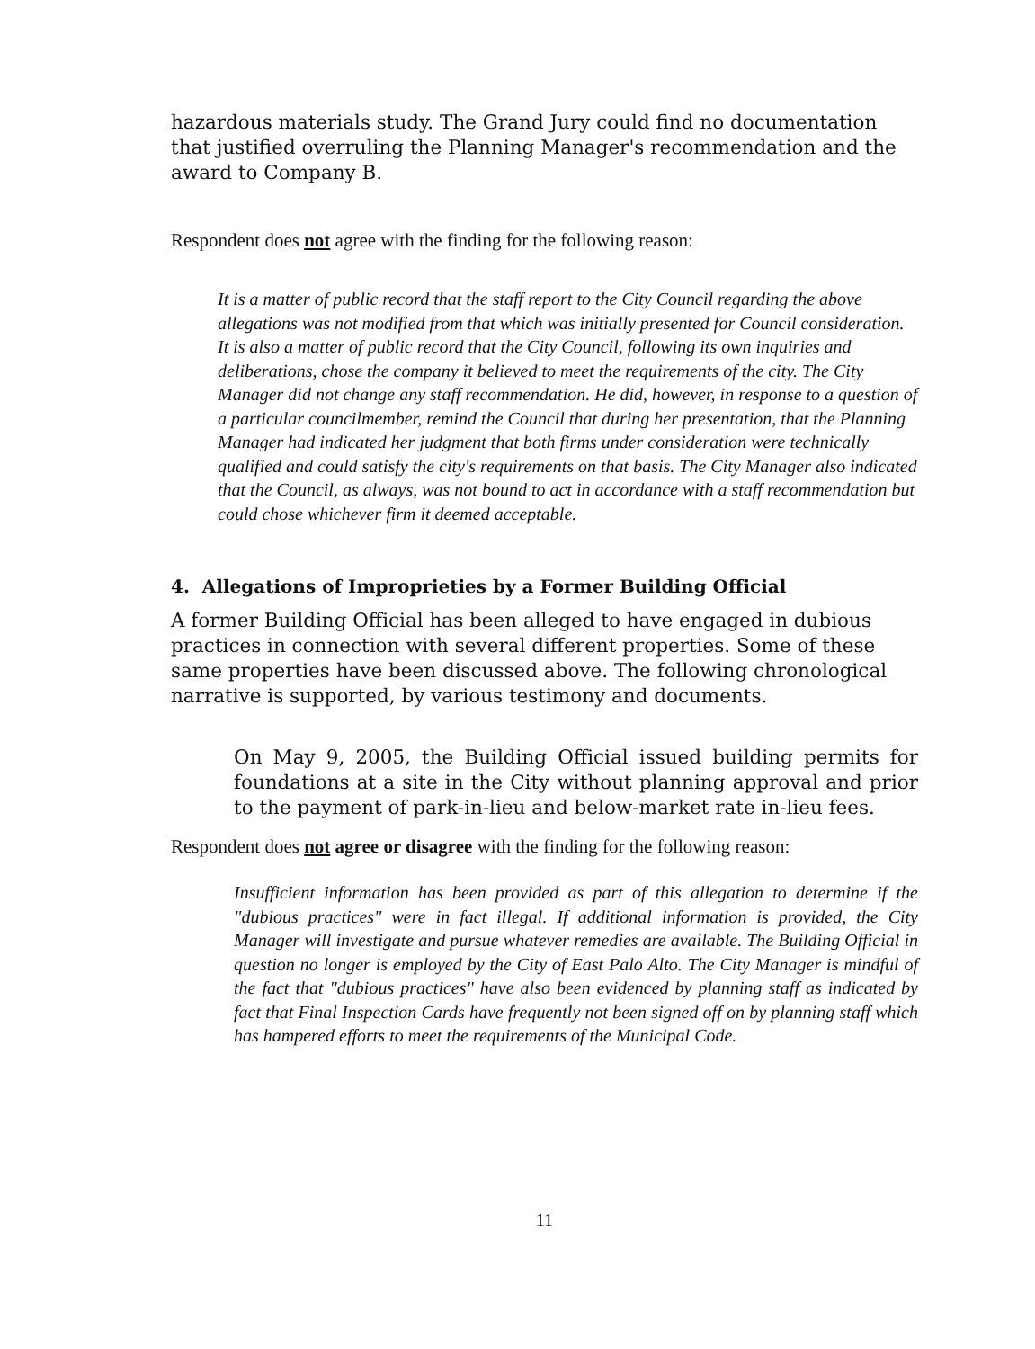hazardous materials study. The Grand Jury could find no documentation that justified overruling the Planning Manager's recommendation and the award to Company B.
Respondent does not agree with the finding for the following reason:
It is a matter of public record that the staff report to the City Council regarding the above allegations was not modified from that which was initially presented for Council consideration. It is also a matter of public record that the City Council, following its own inquiries and deliberations, chose the company it believed to meet the requirements of the city. The City Manager did not change any staff recommendation. He did, however, in response to a question of a particular councilmember, remind the Council that during her presentation, that the Planning Manager had indicated her judgment that both firms under consideration were technically qualified and could satisfy the city's requirements on that basis. The City Manager also indicated that the Council, as always, was not bound to act in accordance with a staff recommendation but could chose whichever firm it deemed acceptable.
4. Allegations of Improprieties by a Former Building Official
A former Building Official has been alleged to have engaged in dubious practices in connection with several different properties. Some of these same properties have been discussed above. The following chronological narrative is supported, by various testimony and documents.
On May 9, 2005, the Building Official issued building permits for foundations at a site in the City without planning approval and prior to the payment of park-in-lieu and below-market rate in-lieu fees.
Respondent does not agree or disagree with the finding for the following reason:
Insufficient information has been provided as part of this allegation to determine if the "dubious practices" were in fact illegal. If additional information is provided, the City Manager will investigate and pursue whatever remedies are available. The Building Official in question no longer is employed by the City of East Palo Alto. The City Manager is mindful of the fact that "dubious practices" have also been evidenced by planning staff as indicated by fact that Final Inspection Cards have frequently not been signed off on by planning staff which has hampered efforts to meet the requirements of the Municipal Code.
11